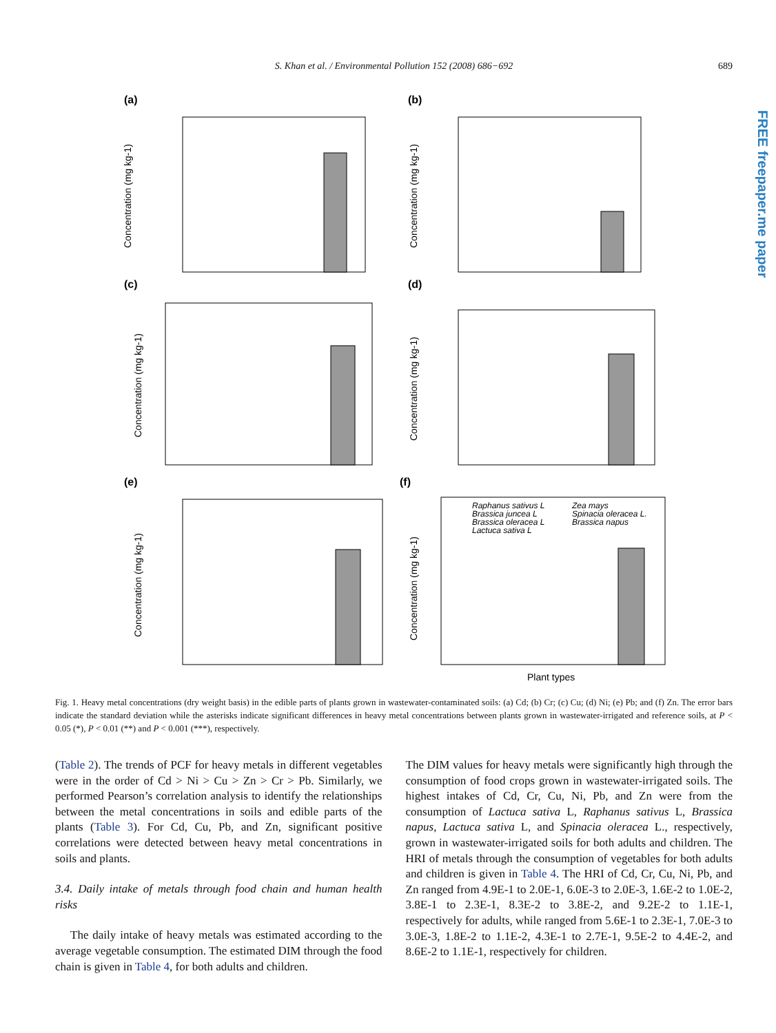S. Khan et al. / Environmental Pollution 152 (2008) 686−692
689
FREE freepaper.me paper
(a)
(b)
(c)
(d)
(e)
(f)
Concentration (mg kg-1)
Concentration (mg kg-1)
Concentration (mg kg-1)
Concentration (mg kg-1)
Concentration (mg kg-1)
Concentration (mg kg-1)
Plant types
Raphanus sativus L
Zea mays
Brassica juncea L
Spinacia oleracea L.
Brassica oleracea L
Brassica napus
Lactuca sativa L
Fig. 1. Heavy metal concentrations (dry weight basis) in the edible parts of plants grown in wastewater-contaminated soils: (a) Cd; (b) Cr; (c) Cu; (d) Ni; (e) Pb; and (f) Zn. The error bars indicate the standard deviation while the asterisks indicate significant differences in heavy metal concentrations between plants grown in wastewater-irrigated and reference soils, at P < 0.05 (*), P < 0.01 (**) and P < 0.001 (***), respectively.
(Table 2). The trends of PCF for heavy metals in different vegetables were in the order of Cd > Ni > Cu > Zn > Cr > Pb. Similarly, we performed Pearson’s correlation analysis to identify the relationships between the metal concentrations in soils and edible parts of the plants (Table 3). For Cd, Cu, Pb, and Zn, significant positive correlations were detected between heavy metal concentrations in soils and plants.
3.4. Daily intake of metals through food chain and human health risks
The daily intake of heavy metals was estimated according to the average vegetable consumption. The estimated DIM through the food chain is given in Table 4, for both adults and children.
The DIM values for heavy metals were significantly high through the consumption of food crops grown in wastewater-irrigated soils. The highest intakes of Cd, Cr, Cu, Ni, Pb, and Zn were from the consumption of Lactuca sativa L, Raphanus sativus L, Brassica napus, Lactuca sativa L, and Spinacia oleracea L., respectively, grown in wastewater-irrigated soils for both adults and children. The HRI of metals through the consumption of vegetables for both adults and children is given in Table 4. The HRI of Cd, Cr, Cu, Ni, Pb, and Zn ranged from 4.9E-1 to 2.0E-1, 6.0E-3 to 2.0E-3, 1.6E-2 to 1.0E-2, 3.8E-1 to 2.3E-1, 8.3E-2 to 3.8E-2, and 9.2E-2 to 1.1E-1, respectively for adults, while ranged from 5.6E-1 to 2.3E-1, 7.0E-3 to 3.0E-3, 1.8E-2 to 1.1E-2, 4.3E-1 to 2.7E-1, 9.5E-2 to 4.4E-2, and 8.6E-2 to 1.1E-1, respectively for children.